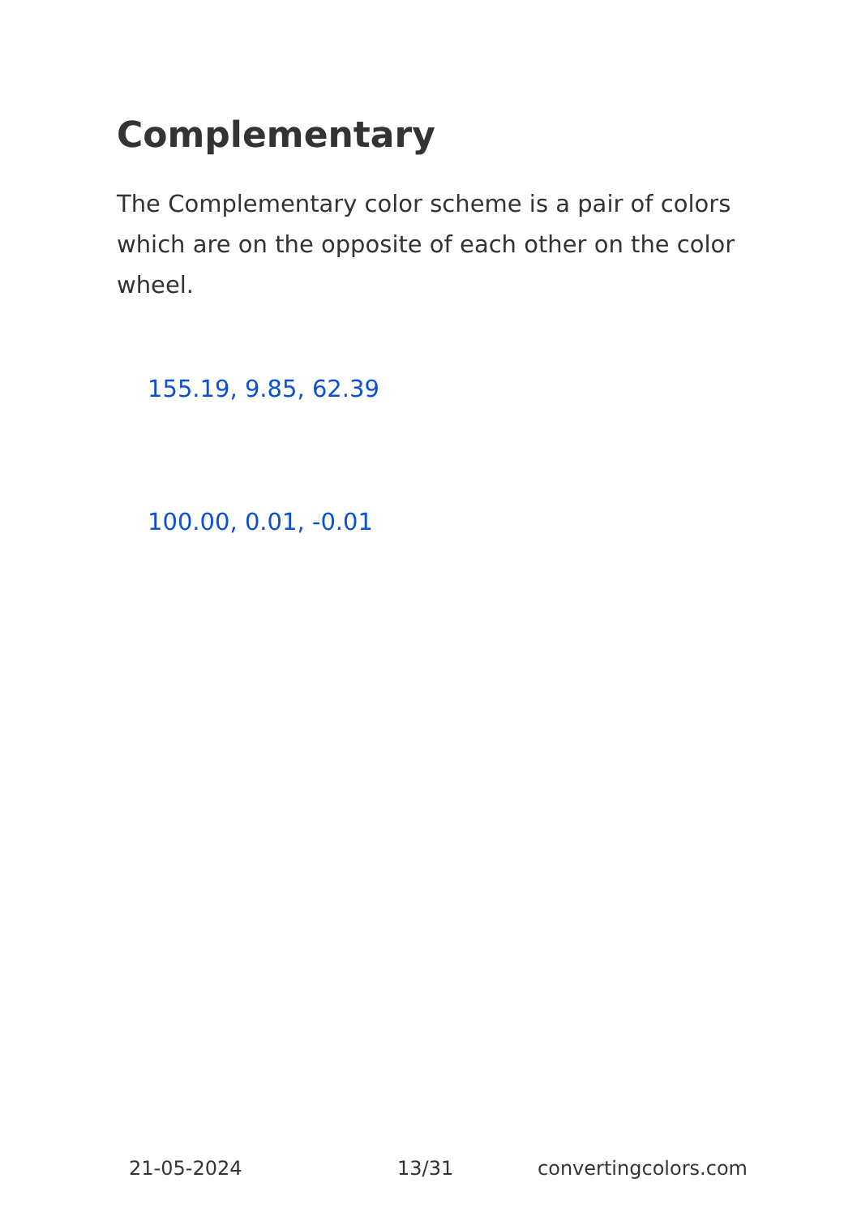Complementary
The Complementary color scheme is a pair of colors which are on the opposite of each other on the color wheel.
155.19, 9.85, 62.39
100.00, 0.01, -0.01
21-05-2024 13/31 convertingcolors.com